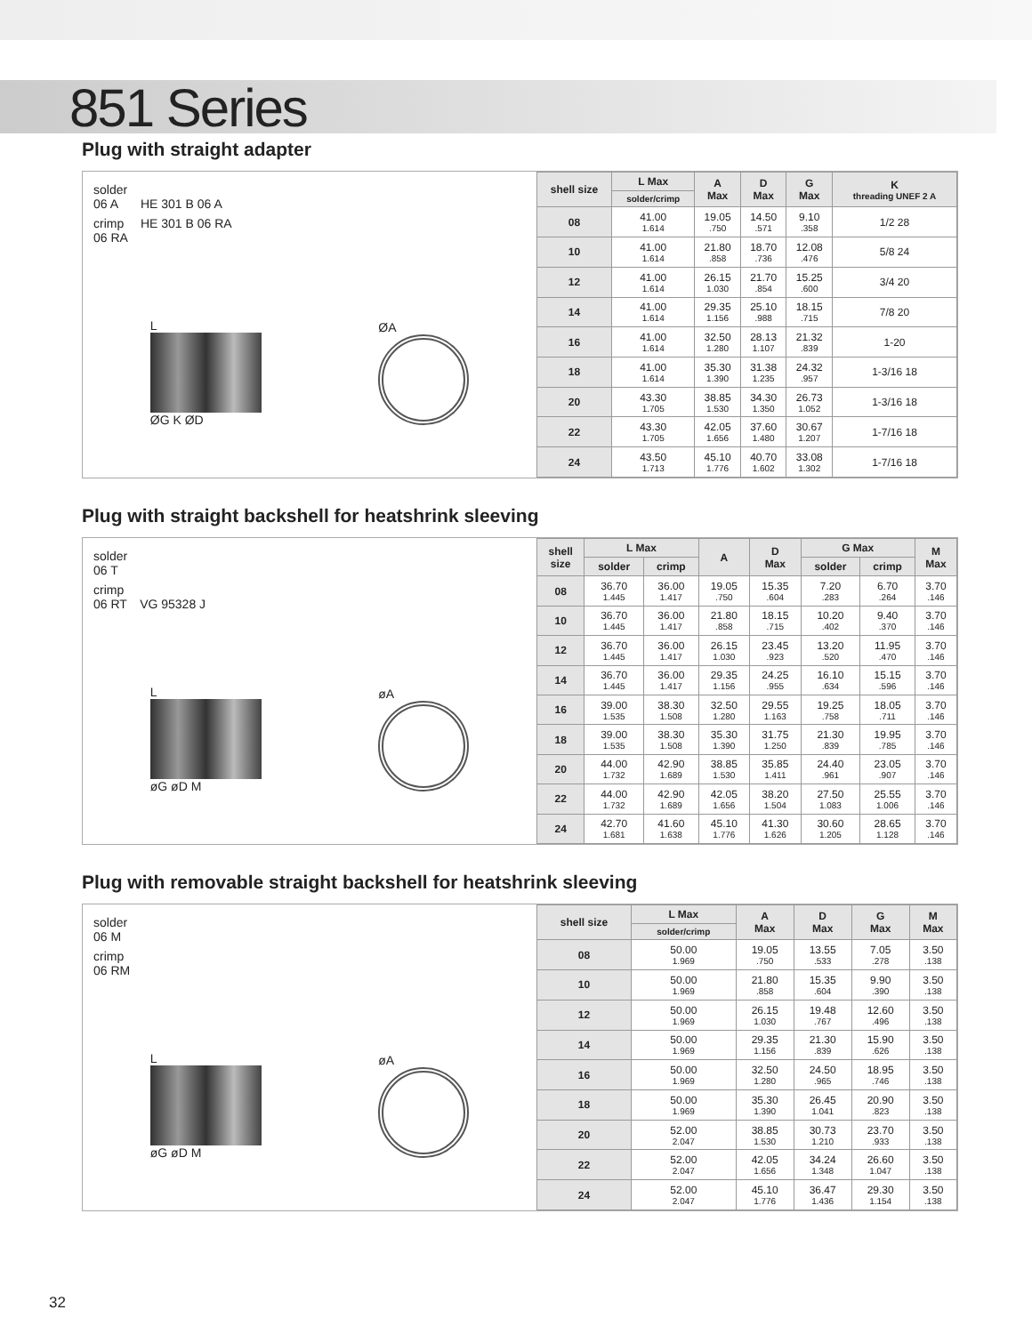851 Series
Plug with straight adapter
| solder 06 A | HE 301 B 06 A |
| crimp 06 RA | HE 301 B 06 RA |
L
ØG K ØD
ØA
| shell size | L Max | A Max | D Max | G Max | K threading UNEF 2 A |
| --- | --- | --- | --- | --- | --- |
| | solder/crimp | | | | |
| 08 | 41.00 1.614 | 19.05 .750 | 14.50 .571 | 9.10 .358 | 1/2 28 |
| 10 | 41.00 1.614 | 21.80 .858 | 18.70 .736 | 12.08 .476 | 5/8 24 |
| 12 | 41.00 1.614 | 26.15 1.030 | 21.70 .854 | 15.25 .600 | 3/4 20 |
| 14 | 41.00 1.614 | 29.35 1.156 | 25.10 .988 | 18.15 .715 | 7/8 20 |
| 16 | 41.00 1.614 | 32.50 1.280 | 28.13 1.107 | 21.32 .839 | 1-20 |
| 18 | 41.00 1.614 | 35.30 1.390 | 31.38 1.235 | 24.32 .957 | 1-3/16 18 |
| 20 | 43.30 1.705 | 38.85 1.530 | 34.30 1.350 | 26.73 1.052 | 1-3/16 18 |
| 22 | 43.30 1.705 | 42.05 1.656 | 37.60 1.480 | 30.67 1.207 | 1-7/16 18 |
| 24 | 43.50 1.713 | 45.10 1.776 | 40.70 1.602 | 33.08 1.302 | 1-7/16 18 |
Plug with straight backshell for heatshrink sleeving
| solder 06 T | |
| crimp 06 RT | VG 95328 J |
L
øG øD M
øA
| shell size | L Max | | A | D Max | G Max | | M Max |
| --- | --- | --- | --- | --- | --- | --- | --- |
| | solder | crimp | | | solder | crimp | |
| 08 | 36.70 1.445 | 36.00 1.417 | 19.05 .750 | 15.35 .604 | 7.20 .283 | 6.70 .264 | 3.70 .146 |
| 10 | 36.70 1.445 | 36.00 1.417 | 21.80 .858 | 18.15 .715 | 10.20 .402 | 9.40 .370 | 3.70 .146 |
| 12 | 36.70 1.445 | 36.00 1.417 | 26.15 1.030 | 23.45 .923 | 13.20 .520 | 11.95 .470 | 3.70 .146 |
| 14 | 36.70 1.445 | 36.00 1.417 | 29.35 1.156 | 24.25 .955 | 16.10 .634 | 15.15 .596 | 3.70 .146 |
| 16 | 39.00 1.535 | 38.30 1.508 | 32.50 1.280 | 29.55 1.163 | 19.25 .758 | 18.05 .711 | 3.70 .146 |
| 18 | 39.00 1.535 | 38.30 1.508 | 35.30 1.390 | 31.75 1.250 | 21.30 .839 | 19.95 .785 | 3.70 .146 |
| 20 | 44.00 1.732 | 42.90 1.689 | 38.85 1.530 | 35.85 1.411 | 24.40 .961 | 23.05 .907 | 3.70 .146 |
| 22 | 44.00 1.732 | 42.90 1.689 | 42.05 1.656 | 38.20 1.504 | 27.50 1.083 | 25.55 1.006 | 3.70 .146 |
| 24 | 42.70 1.681 | 41.60 1.638 | 45.10 1.776 | 41.30 1.626 | 30.60 1.205 | 28.65 1.128 | 3.70 .146 |
Plug with removable straight backshell for heatshrink sleeving
| solder 06 M | |
| crimp 06 RM | |
L
øG øD M
øA
| shell size | L Max | A Max | D Max | G Max | M Max |
| --- | --- | --- | --- | --- | --- |
| | solder/crimp | | | | |
| 08 | 50.00 1.969 | 19.05 .750 | 13.55 .533 | 7.05 .278 | 3.50 .138 |
| 10 | 50.00 1.969 | 21.80 .858 | 15.35 .604 | 9.90 .390 | 3.50 .138 |
| 12 | 50.00 1.969 | 26.15 1.030 | 19.48 .767 | 12.60 .496 | 3.50 .138 |
| 14 | 50.00 1.969 | 29.35 1.156 | 21.30 .839 | 15.90 .626 | 3.50 .138 |
| 16 | 50.00 1.969 | 32.50 1.280 | 24.50 .965 | 18.95 .746 | 3.50 .138 |
| 18 | 50.00 1.969 | 35.30 1.390 | 26.45 1.041 | 20.90 .823 | 3.50 .138 |
| 20 | 52.00 2.047 | 38.85 1.530 | 30.73 1.210 | 23.70 .933 | 3.50 .138 |
| 22 | 52.00 2.047 | 42.05 1.656 | 34.24 1.348 | 26.60 1.047 | 3.50 .138 |
| 24 | 52.00 2.047 | 45.10 1.776 | 36.47 1.436 | 29.30 1.154 | 3.50 .138 |
32